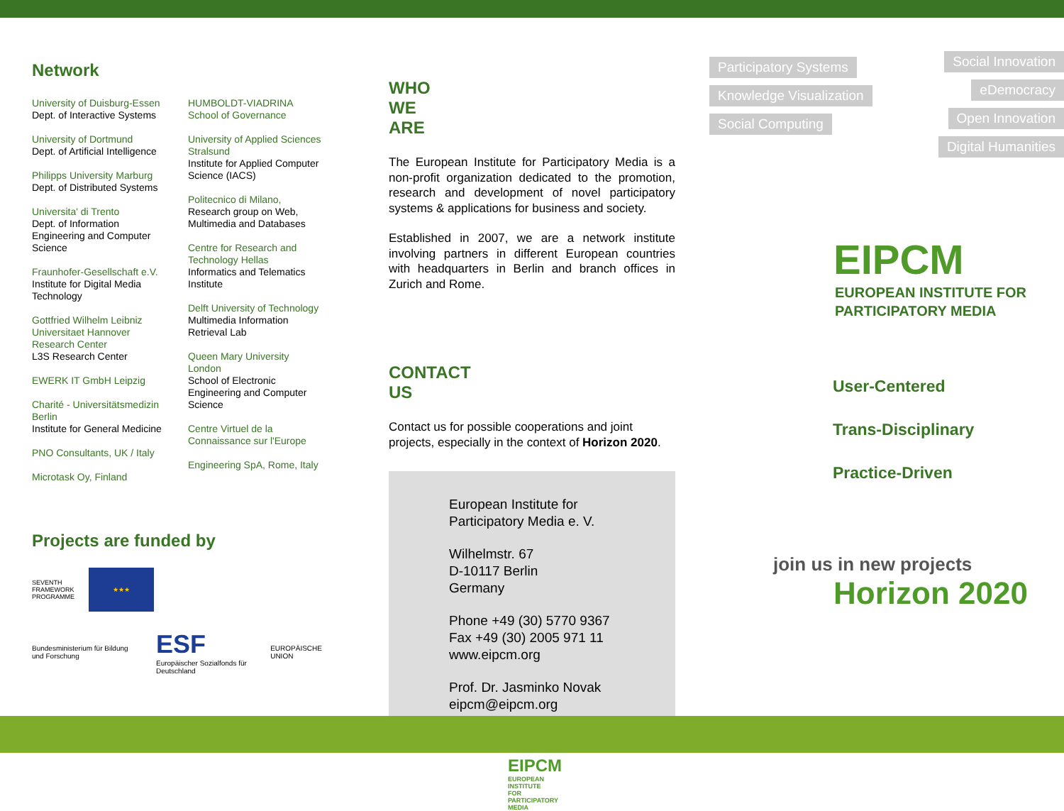Network
University of Duisburg-Essen
Dept. of Interactive Systems
University of Dortmund
Dept. of Artificial Intelligence
Philipps University Marburg
Dept. of Distributed Systems
Universita' di Trento
Dept. of Information Engineering and Computer Science
Fraunhofer-Gesellschaft e.V.
Institute for Digital Media Technology
Gottfried Wilhelm Leibniz Universitaet Hannover Research Center
L3S Research Center
EWERK IT GmbH Leipzig
Charité - Universitätsmedizin Berlin
Institute for General Medicine
PNO Consultants, UK / Italy
Microtask Oy, Finland
HUMBOLDT-VIADRINA School of Governance
University of Applied Sciences Stralsund
Institute for Applied Computer Science (IACS)
Politecnico di Milano,
Research group on Web, Multimedia and Databases
Centre for Research and Technology Hellas
Informatics and Telematics Institute
Delft University of Technology
Multimedia Information Retrieval Lab
Queen Mary University London
School of Electronic Engineering and Computer Science
Centre Virtuel de la Connaissance sur l'Europe
Engineering SpA, Rome, Italy
Projects are funded by
SEVENTH FRAMEWORK PROGRAMME ★★★
Bundesministerium für Bildung und Forschung ESF
Europäischer Sozialfonds für Deutschland EUROPÄISCHE UNION
WHO WE ARE
The European Institute for Participatory Media is a non-profit organization dedicated to the promotion, research and development of novel participatory systems & applications for business and society.
Established in 2007, we are a network institute involving partners in different European countries with headquarters in Berlin and branch offices in Zurich and Rome.
CONTACT US
Contact us for possible cooperations and joint projects, especially in the context of Horizon 2020.
European Institute for
Participatory Media e. V.
Wilhelmstr. 67
D-10117 Berlin
Germany
Phone +49 (30) 5770 9367
Fax +49 (30) 2005 971 11
www.eipcm.org
Prof. Dr. Jasminko Novak
eipcm@eipcm.org
EIPCM
EUROPEAN INSTITUTE FOR
PARTICIPATORY MEDIA
Participatory Systems
Knowledge Visualization
Social Computing
Social Innovation
eDemocracy
Open Innovation
Digital Humanities
EIPCM
EUROPEAN INSTITUTE FOR
PARTICIPATORY MEDIA
User-Centered
Trans-Disciplinary
Practice-Driven
join us in new projects
Horizon 2020